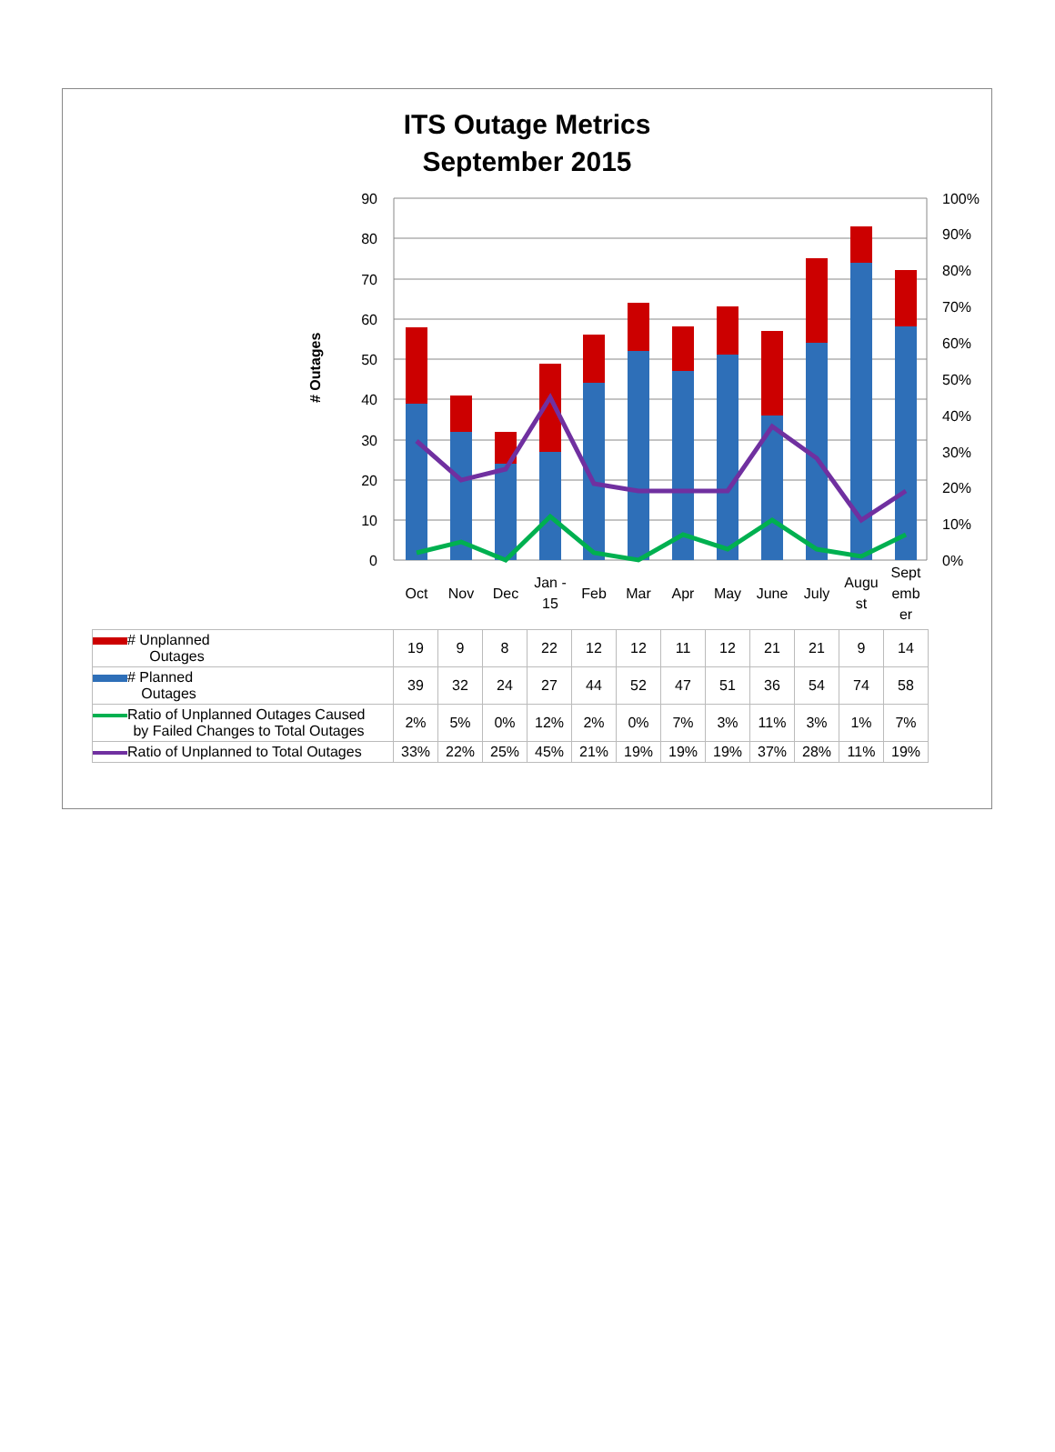ITS Outage Metrics
September 2015
# Outages
90
80
70
60
50
40
30
20
10
0
100%
90%
80%
70%
60%
50%
40%
30%
20%
10%
0%
Oct
Nov
Dec
Jan -
15
Feb
Mar
Apr
May
June
July
Augu
st
Sept
emb
er
| # Unplanned Outages | 19 | 9 | 8 | 22 | 12 | 12 | 11 | 12 | 21 | 21 | 9 | 14 |
| # Planned Outages | 39 | 32 | 24 | 27 | 44 | 52 | 47 | 51 | 36 | 54 | 74 | 58 |
| Ratio of Unplanned Outages Caused by Failed Changes to Total Outages | 2% | 5% | 0% | 12% | 2% | 0% | 7% | 3% | 11% | 3% | 1% | 7% |
| Ratio of Unplanned to Total Outages | 33% | 22% | 25% | 45% | 21% | 19% | 19% | 19% | 37% | 28% | 11% | 19% |